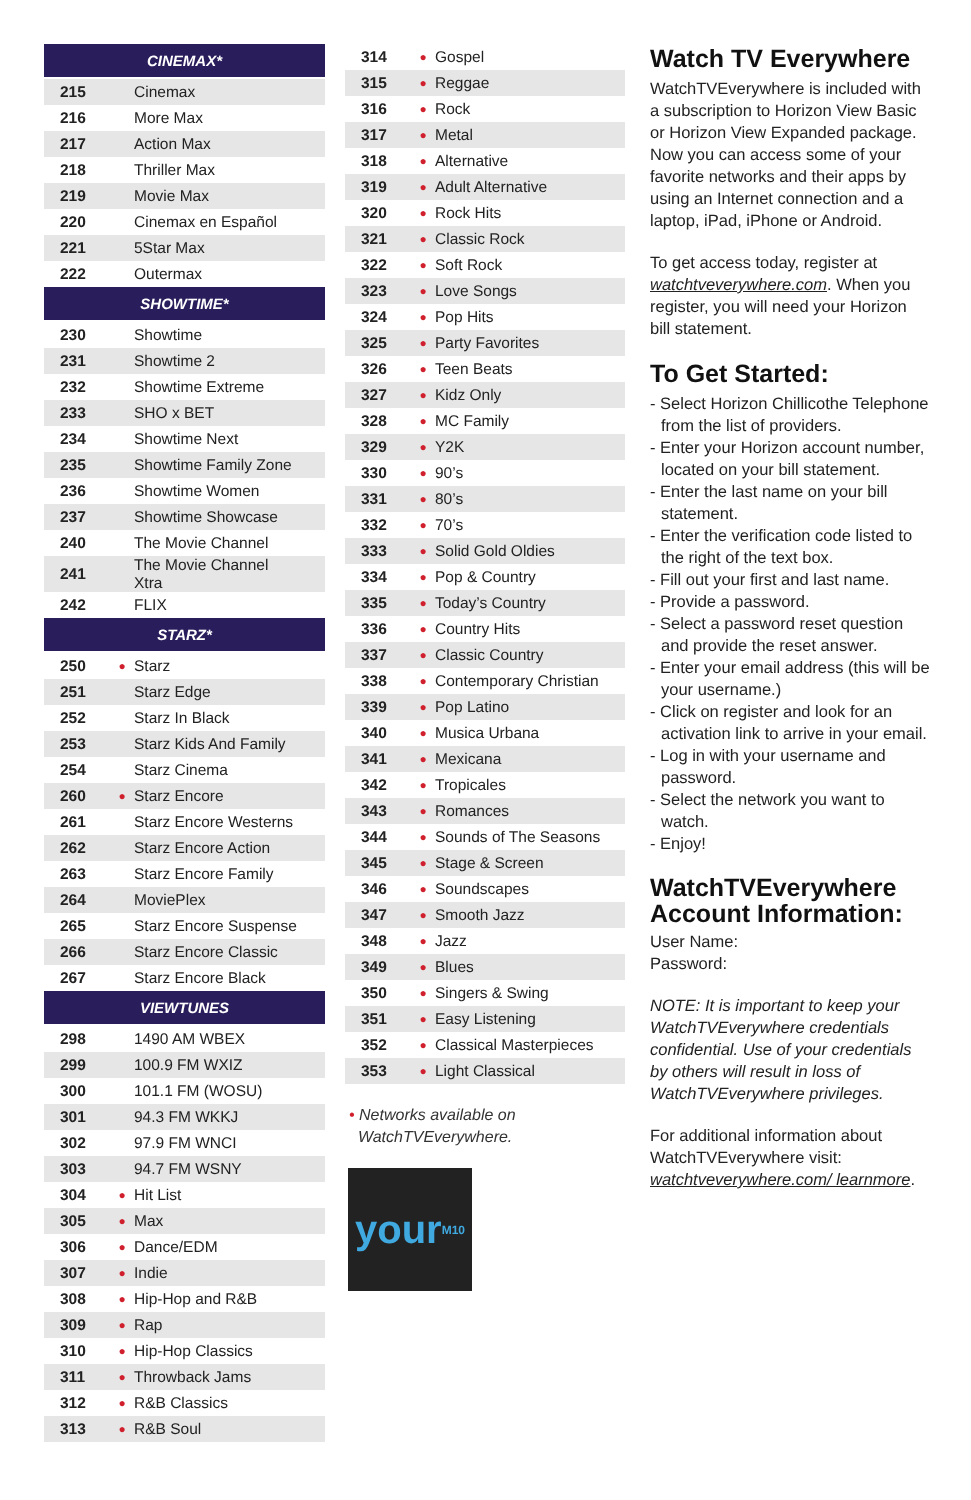| CINEMAX* | | |
| --- | --- | --- |
| 215 | | Cinemax |
| 216 | | More Max |
| 217 | | Action Max |
| 218 | | Thriller Max |
| 219 | | Movie Max |
| 220 | | Cinemax en Español |
| 221 | | 5Star Max |
| 222 | | Outermax |
| SHOWTIME* | | |
| 230 | | Showtime |
| 231 | | Showtime 2 |
| 232 | | Showtime Extreme |
| 233 | | SHO x BET |
| 234 | | Showtime Next |
| 235 | | Showtime Family Zone |
| 236 | | Showtime Women |
| 237 | | Showtime Showcase |
| 240 | | The Movie Channel |
| 241 | | The Movie Channel Xtra |
| 242 | | FLIX |
| STARZ* | | |
| 250 | ● | Starz |
| 251 | | Starz Edge |
| 252 | | Starz In Black |
| 253 | | Starz Kids And Family |
| 254 | | Starz Cinema |
| 260 | ● | Starz Encore |
| 261 | | Starz Encore Westerns |
| 262 | | Starz Encore Action |
| 263 | | Starz Encore Family |
| 264 | | MoviePlex |
| 265 | | Starz Encore Suspense |
| 266 | | Starz Encore Classic |
| 267 | | Starz Encore Black |
| VIEWTUNES | | |
| 298 | | 1490 AM WBEX |
| 299 | | 100.9 FM WXIZ |
| 300 | | 101.1 FM (WOSU) |
| 301 | | 94.3 FM WKKJ |
| 302 | | 97.9 FM WNCI |
| 303 | | 94.7 FM WSNY |
| 304 | ● | Hit List |
| 305 | ● | Max |
| 306 | ● | Dance/EDM |
| 307 | ● | Indie |
| 308 | ● | Hip-Hop and R&B |
| 309 | ● | Rap |
| 310 | ● | Hip-Hop Classics |
| 311 | ● | Throwback Jams |
| 312 | ● | R&B Classics |
| 313 | ● | R&B Soul |
| 314 | ● | Gospel |
| 315 | ● | Reggae |
| 316 | ● | Rock |
| 317 | ● | Metal |
| 318 | ● | Alternative |
| 319 | ● | Adult Alternative |
| 320 | ● | Rock Hits |
| 321 | ● | Classic Rock |
| 322 | ● | Soft Rock |
| 323 | ● | Love Songs |
| 324 | ● | Pop Hits |
| 325 | ● | Party Favorites |
| 326 | ● | Teen Beats |
| 327 | ● | Kidz Only |
| 328 | ● | MC Family |
| 329 | ● | Y2K |
| 330 | ● | 90’s |
| 331 | ● | 80’s |
| 332 | ● | 70’s |
| 333 | ● | Solid Gold Oldies |
| 334 | ● | Pop & Country |
| 335 | ● | Today’s Country |
| 336 | ● | Country Hits |
| 337 | ● | Classic Country |
| 338 | ● | Contemporary Christian |
| 339 | ● | Pop Latino |
| 340 | ● | Musica Urbana |
| 341 | ● | Mexicana |
| 342 | ● | Tropicales |
| 343 | ● | Romances |
| 344 | ● | Sounds of The Seasons |
| 345 | ● | Stage & Screen |
| 346 | ● | Soundscapes |
| 347 | ● | Smooth Jazz |
| 348 | ● | Jazz |
| 349 | ● | Blues |
| 350 | ● | Singers & Swing |
| 351 | ● | Easy Listening |
| 352 | ● | Classical Masterpieces |
| 353 | ● | Light Classical |
• Networks available on
WatchTVEverywhere.
your<sub>M10</sub>
Watch TV Everywhere
WatchTVEverywhere is included with a subscription to Horizon View Basic or Horizon View Expanded package. Now you can access some of your favorite networks and their apps by using an Internet connection and a laptop, iPad, iPhone or Android.
To get access today, register at watchtveverywhere.com. When you register, you will need your Horizon bill statement.
To Get Started:
- Select Horizon Chillicothe Telephone from the list of providers.
- Enter your Horizon account number, located on your bill statement.
- Enter the last name on your bill statement.
- Enter the verification code listed to the right of the text box.
- Fill out your first and last name.
- Provide a password.
- Select a password reset question and provide the reset answer.
- Enter your email address (this will be your username.)
- Click on register and look for an activation link to arrive in your email.
- Log in with your username and password.
- Select the network you want to watch.
- Enjoy!
WatchTVEverywhere Account Information:
User Name:
Password:
NOTE: It is important to keep your WatchTVEverywhere credentials confidential. Use of your credentials by others will result in loss of WatchTVEverywhere privileges.
For additional information about WatchTVEverywhere visit: watchtveverywhere.com/ learnmore.